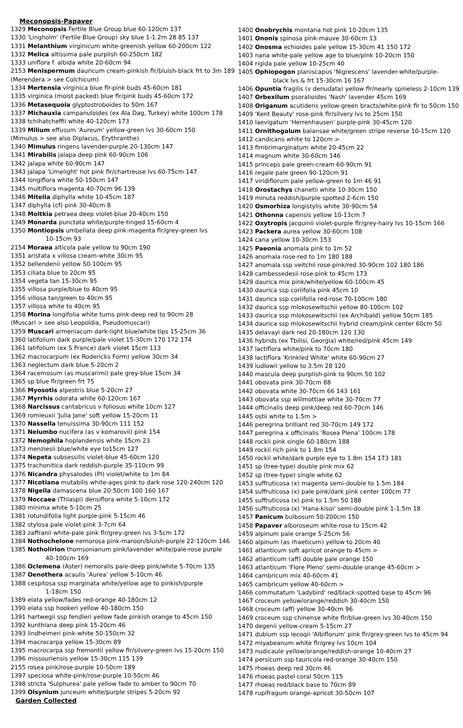Meconopsis-Papaver
1329 Meconopsis Fertile Blue Group blue 60-120cm 137
1330 'Lingholm' (Fertile Blue Group) sky blue 1-1.2m 28 85 137
1331 Melanthium virginicum white-greenish yellow 60-200cm 122
1332 Melica altissima pale purplish 60-250cm 182
1333 uniflora f. albida white 20-60cm 94
2153 Menispermum dauricum cream-pinkish flr/bluish-black frt to 3m 189
(Merendera > see Colchicum)
1334 Mertensia virginica blue flr-pink buds 45-60cm 181
1335 virginica (moist packed) blue flr/pink buds 45-60cm 172
1336 Metasequoia glyptostroboides to 50m 167
1337 Michauxia campanuloides (ex Ala Dag, Turkey) white 100cm 178
1338 tchihatcheffii white 40-120cm 173
1339 Milium effusum 'Aureum' yellow-green lvs 30-60cm 150
(Mimulus > see also Diplacus, Erythranthe)
1340 Mimulus ringens lavender-purple 20-130cm 147
1341 Mirabilis jalapa deep pink 60-90cm 106
1342 jalapa white 60-90cm 147
1343 jalapa 'Limelight' hot pink flr/chartreuse lvs 60-75cm 147
1344 longiflora white 50-150cm 147
1345 multiflora magenta 40-70cm 96 139
1346 Mitella diphylla white 10-45cm 187
1347 diphylla (cf) pink 30-40cm 8
1348 Moltkia petraea deep violet-blue 20-40cm 150
1349 Monarda punctata white/purple-tinged 15-60cm 4
1350 Montiopsis umbellata deep pink-magenta flr/grey-green lvs
10-15cm 93
2154 Moraea alticola pale yellow to 90cm 190
1351 aristata x villosa cream-white 30cm 95
1352 bellendenii yellow 50-100cm 95
1353 ciliata blue to 20cm 95
1354 vegeta tan 15-30cm 95
1355 villosa purple/blue to 40cm 95
1356 villosa tan/green to 40cm 95
1357 villosa white to 40cm 95
1358 Morina longifolia white turns pink-deep red to 90cm 28
(Muscari > see also Leopoldia, Pseudomuscari)
1359 Muscari armeniacum dark-light blue/white tips 15-25cm 36
1360 latifolium dark purple/pale violet 15-30cm 170 172 174
1361 latifolium (ex S France) dark violet 15cm 113
1362 macrocarpum (ex Rodericks Form) yellow 30cm 34
1363 neglectum dark blue 5-20cm 2
1364 racemosum (as muscarimi) pale grey-blue 15cm 34
1365 sp blue flr/green frt 75
1366 Myosotis alpestris blue 5-20cm 27
1367 Myrrhis odorata white 60-120cm 167
1368 Narcissus cantabricus v foliosus white 10cm 127
1369 romieuxii 'Julia Jane' soft yellow 15-20cm 11
1370 Nassella tenuissima 30-90cm 111 152
1371 Nelumbo nucifera (as v komarovii) pink 154
1372 Nemophila hoplandensis white 15cm 23
1373 menziesii blue/white eye to15cm 127
1374 Nepeta subsessilis violet-blue 45-60cm 120
1375 trachonitica dark reddish-purple 35-110cm 99
1376 Nicandra physalodes (PI) violet/white to 1m 84
1377 Nicotiana mutabilis white-ages pink to dark rose 120-240cm 120
1378 Nigella damascena blue 20-50cm 100 160 167
1379 Noccaea (Thlaspi) densiflora white 5-10cm 172
1380 minima white 5-10cm 25
1381 rotundifolia light purple-pink 5-15cm 46
1382 stylosa pale violet-pink 3-7cm 64
1383 zaffranii white-pale pink flr/grey-green lvs 3-5cm 172
1384 Nothochelone nemorosa pink-maroon/bluish-purple 22-120cm 146
1385 Notholirion thomsonianum pink/lavender white/pale-rose purple
40-100cm 169
1386 Oclemena (Aster) nemoralis pale-deep pink/white 5-70cm 135
1387 Oenothera acaulis 'Aurea' yellow 5-10cm 46
1388 cespitosa ssp marginata white/yellow age to pinkish/purple
1-18cm 150
1389 elata yellow/fades red-orange 40-180cm 12
1390 elata ssp hookeri yellow 40-180cm 150
1391 hartwegii ssp fendleri yellow fade pinkish orange to 45cm 150
1392 kunthiana deep pink 15-20cm 46
1393 lindheimeri pink-white 50-150cm 32
1394 macrocarpa yellow 15-30cm 89
1395 macrocarpa ssp fremontii yellow flr/silvery-green lvs 15-20cm 150
1396 missouriensis yellow 15-30cm 115 139
2155 rosea pink/rose-purple 10-50cm 189
1397 speciosa white-pink/rose-purple 10-50cm 46
1398 stricta 'Sulphurea' pale yellow fade to amber to 90cm 70
1399 Olsynium junceum white/purple stripes 5-20cm 92
Garden Collected
1400 Onobrychis montana hot pink 10-20cm 135
1401 Ononis spinosa pink-mauve 30-60cm 13
1402 Onosma echioides pale yellow 15-30cm 41 150 172
1403 nana white-pale yellow age to blue/pink 10-20cm 150
1404 rigida pale yellow 10-25cm 40
1405 Ophiopogon planiscapus 'Nigrescens' lavender-white/purple-
black lvs & frt 15-30cm 16 167
1406 Opuntia fragilis (v denudata) yellow flr/nearly spineless 2-10cm 139
1407 Orbexilum psoralioides 'Nash' lavender 45cm 169
1408 Origanum acutidens yellow-green bracts/white-pink flr to 50cm 150
1409 'Kent Beauty' rose-pink flr/silvery lvs to 25cm 150
1410 laevigatum 'Herrenhausen' purple-pink 30-45cm 120
1411 Ornithogalum balansae white/green stripe reverse 10-15cm 120
1412 candicans white to 120cm >
1413 fimbrimarginatum white 20-45cm 22
1414 magnum white 30-60cm 146
1415 princeps pale green-cream 60-90cm 91
1416 regale pale green 90-120cm 91
1417 viridiflorum pale yellow-green to 1m 46 91
1418 Orostachys chanetii white 10-30cm 150
1419 minuta reddish/purple spotted 2-6cm 150
1420 Osmorhiza longistylis white 30-90cm 54
1421 Othonna capensis yellow 10-13cm 7
1422 Oxytropis jacquinii violet-purple flr/grey-hairy lvs 10-15cm 166
1423 Packera aurea yellow 30-60cm 108
1424 cana yellow 10-30cm 153
1425 Paeonia anomala pink to 1m 52
1426 anomala rose-red to 1m 180 188
1427 anomala ssp veitchii rose-pink/red 30-90cm 102 180 186
1428 cambessedesii rose-pink to 45cm 173
1429 daurica mix pink/white/yellow 60-100cm 45
1430 daurica ssp coriifolia pink 45cm 10
1431 daurica ssp coriifolia red-rose 70-100cm 180
1432 daurica ssp mlokosewitschii yellow 80-100cm 102
1433 daurica ssp mlokosewitschii (ex Archibald) yellow 50cm 185
1434 daurica ssp mlokosewitschii hybrid cream/pink center 60cm 50
1435 delavayi dark red 20-180cm 120 130
1436 hybrids (ex Tbilisi, Georgia) white/red/pink 45cm 149
1437 lactiflora white/pink to 70cm 180
1438 lactiflora 'Krinkled White' white 60-90cm 27
1439 ludlowii yellow to 3.5m 28 120
1440 mascula deep purplish-pink to 90cm 50 102
1441 obovata pink 30-70cm 88
1442 obovata white 30-70cm 66 143 161
1443 obovata ssp willmottiae white 30-70cm 77
1444 officinalis deep pink/deep red 60-70cm 146
1445 ostii white to 1.5m >
1446 peregrina brilliant red 30-70cm 149 172
1447 peregrina x officinalis 'Rosea Plena' 100cm 178
1448 rockii pink single 60-180cm 188
1449 rockii rich pink to 1.8m 154
1450 rockii white/dark purple eye to 1.8m 154 173 181
1451 sp (tree-type) double pink mix 62
1452 sp (tree-type) single white 62
1453 suffruticosa (x) magenta semi-double to 1.5m 184
1454 suffruticosa (x) pale pink/dark pink center 100cm 77
1455 suffruticosa (x) pink to 1.5m 50 188
1456 suffruticosa (x) 'Hana-kisoi' semi-double pink 1-1.5m 18
1457 Panicum bulbosum 50-200cm 150
1458 Papaver alboroseum white-rose to 15cm 42
1459 alpinum pale orange 5-25cm 56
1460 alpinum (as rhaeticum) yellow to 20cm 40
1461 atlanticum soft apricot orange to 45cm >
1462 atlanticum (aff) double pale orange 150
1463 atlanticum 'Flore Pleno' semi-double orange 45-60cm >
1464 cambricum mix 40-60cm 41
1465 cambricum yellow 40-60cm >
1466 commutatum 'Ladybird' red/black-spotted base to 45cm 96
1467 croceum yellow/orange/reddish 30-40cm 150
1468 croceum (aff) yellow 30-40cm 96
1469 croceum ssp chinense white flr/blue-green lvs 30-40cm 150
1470 degenii yellow-cream 5-15cm 27
1471 dubium ssp lecoqii 'Albiflorum' pink flr/grey-green lvs to 45cm 94
1472 miyabeanum white flr/grey lvs 10cm 104
1473 nudicaule yellow/orange/reddish-orange 10-40cm 27
1474 persicum ssp tauricola red-orange 30-40cm 150
1475 rhoeas deep red 30cm 46
1476 rhoeas pastel coral 50cm 115
1477 rhoeas red/black base to 70cm 89
1478 rupifragum orange-apricot 30-50cm 107